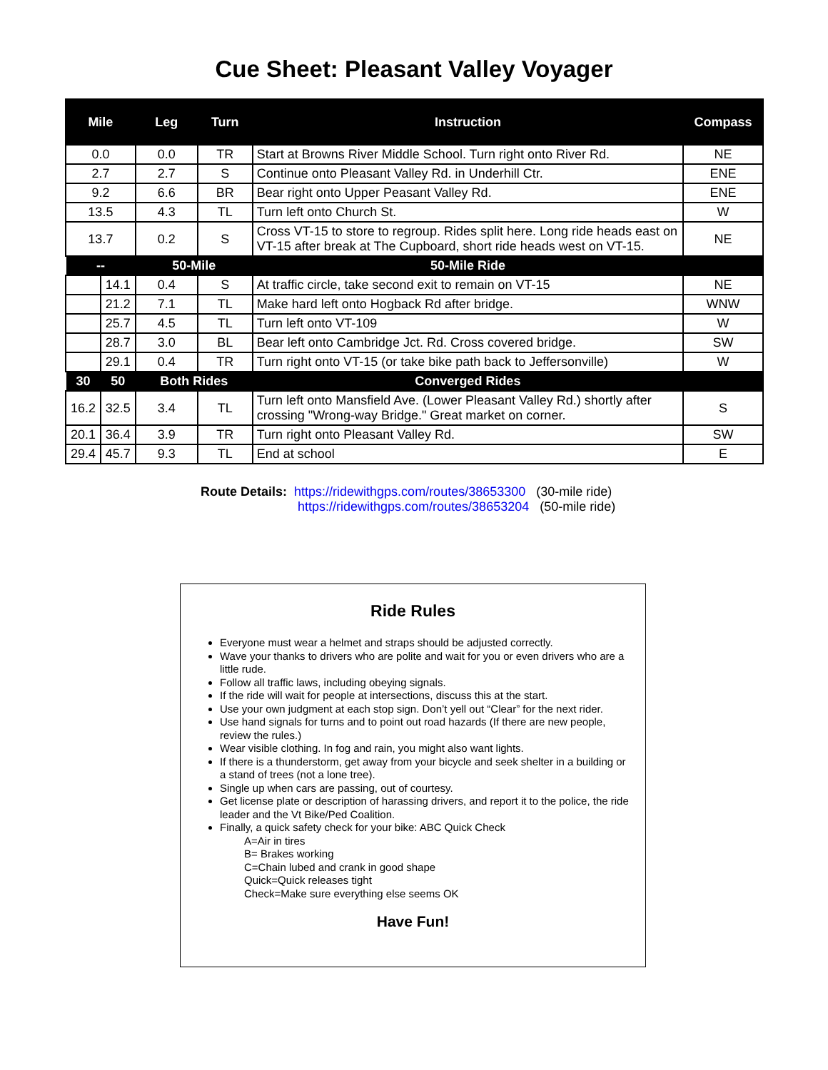Cue Sheet: Pleasant Valley Voyager
| Mile | | Leg | Turn | Instruction | Compass |
| --- | --- | --- | --- | --- | --- |
| 0.0 | | 0.0 | TR | Start at Browns River Middle School. Turn right onto River Rd. | NE |
| 2.7 | | 2.7 | S | Continue onto Pleasant Valley Rd. in Underhill Ctr. | ENE |
| 9.2 | | 6.6 | BR | Bear right onto Upper Peasant Valley Rd. | ENE |
| 13.5 | | 4.3 | TL | Turn left onto Church St. | W |
| 13.7 | | 0.2 | S | Cross VT-15 to store to regroup. Rides split here. Long ride heads east on VT-15 after break at The Cupboard, short ride heads west on VT-15. | NE |
| -- | | 50-Mile | | 50-Mile Ride | |
| | 14.1 | 0.4 | S | At traffic circle, take second exit to remain on VT-15 | NE |
| | 21.2 | 7.1 | TL | Make hard left onto Hogback Rd after bridge. | WNW |
| | 25.7 | 4.5 | TL | Turn left onto VT-109 | W |
| | 28.7 | 3.0 | BL | Bear left onto Cambridge Jct. Rd. Cross covered bridge. | SW |
| | 29.1 | 0.4 | TR | Turn right onto VT-15 (or take bike path back to Jeffersonville) | W |
| 30 | 50 | Both Rides | | Converged Rides | |
| 16.2 | 32.5 | 3.4 | TL | Turn left onto Mansfield Ave. (Lower Pleasant Valley Rd.) shortly after crossing "Wrong-way Bridge." Great market on corner. | S |
| 20.1 | 36.4 | 3.9 | TR | Turn right onto Pleasant Valley Rd. | SW |
| 29.4 | 45.7 | 9.3 | TL | End at school | E |
Route Details: https://ridewithgps.com/routes/38653300 (30-mile ride)
https://ridewithgps.com/routes/38653204 (50-mile ride)
Ride Rules
Everyone must wear a helmet and straps should be adjusted correctly.
Wave your thanks to drivers who are polite and wait for you or even drivers who are a little rude.
Follow all traffic laws, including obeying signals.
If the ride will wait for people at intersections, discuss this at the start.
Use your own judgment at each stop sign. Don’t yell out “Clear” for the next rider.
Use hand signals for turns and to point out road hazards (If there are new people, review the rules.)
Wear visible clothing. In fog and rain, you might also want lights.
If there is a thunderstorm, get away from your bicycle and seek shelter in a building or a stand of trees (not a lone tree).
Single up when cars are passing, out of courtesy.
Get license plate or description of harassing drivers, and report it to the police, the ride leader and the Vt Bike/Ped Coalition.
Finally, a quick safety check for your bike: ABC Quick Check
A=Air in tires
B= Brakes working
C=Chain lubed and crank in good shape
Quick=Quick releases tight
Check=Make sure everything else seems OK
Have Fun!